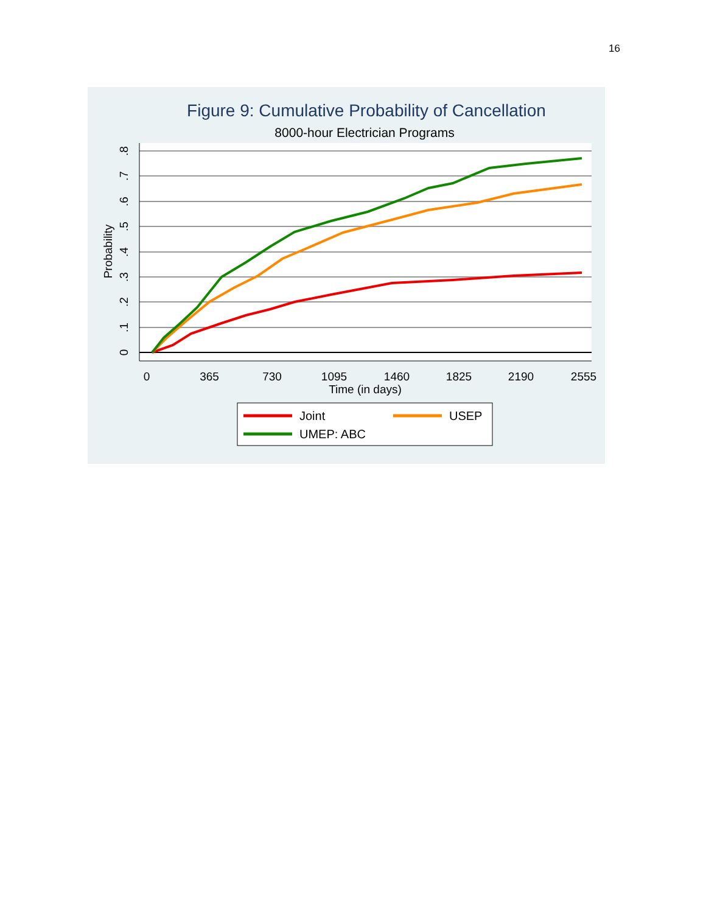16
Figure 9: Cumulative Probability of Cancellation
8000-hour Electrician Programs
0
365
730
1095
1460
1825
2190
2555
Time (in days)
0
.1
.2
.3
.4
.5
.6
.7
.8
Probability
Joint
USEP
UMEP: ABC